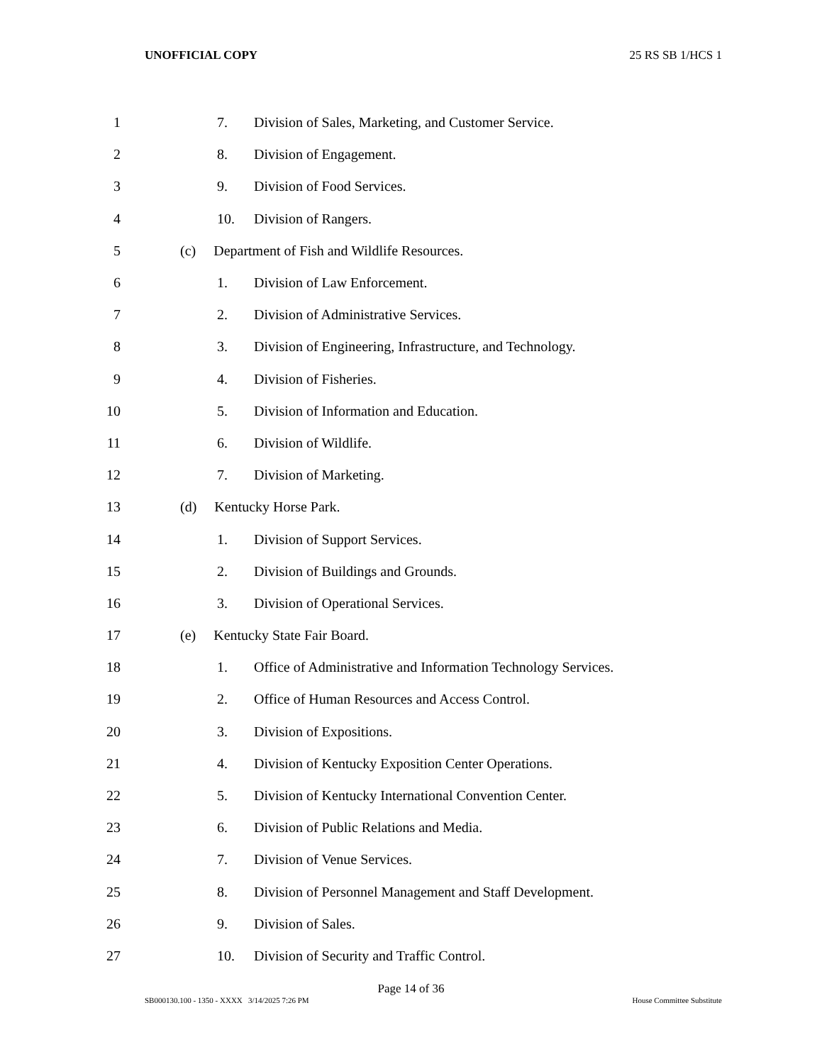UNOFFICIAL COPY 25 RS SB 1/HCS 1
| 1 | | 7. | Division of Sales, Marketing, and Customer Service. |
| 2 | | 8. | Division of Engagement. |
| 3 | | 9. | Division of Food Services. |
| 4 | | 10. | Division of Rangers. |
| 5 | | (c) Department of Fish and Wildlife Resources. | |
| 6 | | 1. | Division of Law Enforcement. |
| 7 | | 2. | Division of Administrative Services. |
| 8 | | 3. | Division of Engineering, Infrastructure, and Technology. |
| 9 | | 4. | Division of Fisheries. |
| 10 | | 5. | Division of Information and Education. |
| 11 | | 6. | Division of Wildlife. |
| 12 | | 7. | Division of Marketing. |
| 13 | | (d) Kentucky Horse Park. | |
| 14 | | 1. | Division of Support Services. |
| 15 | | 2. | Division of Buildings and Grounds. |
| 16 | | 3. | Division of Operational Services. |
| 17 | | (e) Kentucky State Fair Board. | |
| 18 | | 1. | Office of Administrative and Information Technology Services. |
| 19 | | 2. | Office of Human Resources and Access Control. |
| 20 | | 3. | Division of Expositions. |
| 21 | | 4. | Division of Kentucky Exposition Center Operations. |
| 22 | | 5. | Division of Kentucky International Convention Center. |
| 23 | | 6. | Division of Public Relations and Media. |
| 24 | | 7. | Division of Venue Services. |
| 25 | | 8. | Division of Personnel Management and Staff Development. |
| 26 | | 9. | Division of Sales. |
| 27 | | 10. | Division of Security and Traffic Control. |
Page 14 of 36
SB000130.100 - 1350 - XXXX 3/14/2025 7:26 PM House Committee Substitute